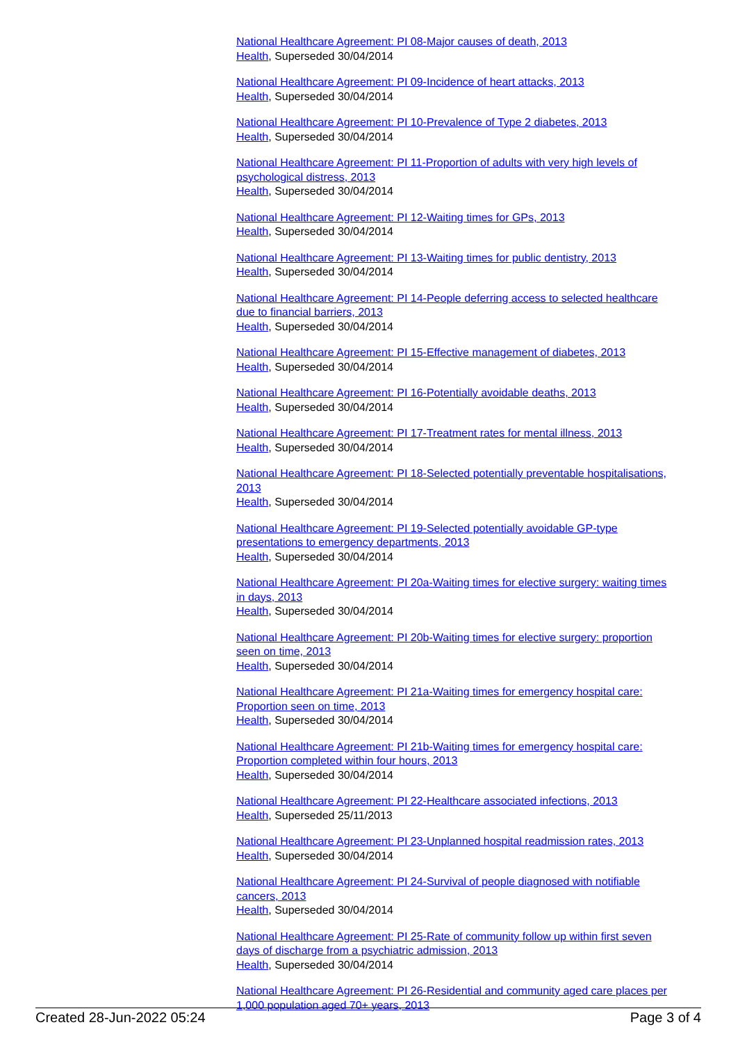National Healthcare Agreement: PI 08-Major causes of death, 2013
Health, Superseded 30/04/2014
National Healthcare Agreement: PI 09-Incidence of heart attacks, 2013
Health, Superseded 30/04/2014
National Healthcare Agreement: PI 10-Prevalence of Type 2 diabetes, 2013
Health, Superseded 30/04/2014
National Healthcare Agreement: PI 11-Proportion of adults with very high levels of psychological distress, 2013
Health, Superseded 30/04/2014
National Healthcare Agreement: PI 12-Waiting times for GPs, 2013
Health, Superseded 30/04/2014
National Healthcare Agreement: PI 13-Waiting times for public dentistry, 2013
Health, Superseded 30/04/2014
National Healthcare Agreement: PI 14-People deferring access to selected healthcare due to financial barriers, 2013
Health, Superseded 30/04/2014
National Healthcare Agreement: PI 15-Effective management of diabetes, 2013
Health, Superseded 30/04/2014
National Healthcare Agreement: PI 16-Potentially avoidable deaths, 2013
Health, Superseded 30/04/2014
National Healthcare Agreement: PI 17-Treatment rates for mental illness, 2013
Health, Superseded 30/04/2014
National Healthcare Agreement: PI 18-Selected potentially preventable hospitalisations, 2013
Health, Superseded 30/04/2014
National Healthcare Agreement: PI 19-Selected potentially avoidable GP-type presentations to emergency departments, 2013
Health, Superseded 30/04/2014
National Healthcare Agreement: PI 20a-Waiting times for elective surgery: waiting times in days, 2013
Health, Superseded 30/04/2014
National Healthcare Agreement: PI 20b-Waiting times for elective surgery: proportion seen on time, 2013
Health, Superseded 30/04/2014
National Healthcare Agreement: PI 21a-Waiting times for emergency hospital care: Proportion seen on time, 2013
Health, Superseded 30/04/2014
National Healthcare Agreement: PI 21b-Waiting times for emergency hospital care: Proportion completed within four hours, 2013
Health, Superseded 30/04/2014
National Healthcare Agreement: PI 22-Healthcare associated infections, 2013
Health, Superseded 25/11/2013
National Healthcare Agreement: PI 23-Unplanned hospital readmission rates, 2013
Health, Superseded 30/04/2014
National Healthcare Agreement: PI 24-Survival of people diagnosed with notifiable cancers, 2013
Health, Superseded 30/04/2014
National Healthcare Agreement: PI 25-Rate of community follow up within first seven days of discharge from a psychiatric admission, 2013
Health, Superseded 30/04/2014
National Healthcare Agreement: PI 26-Residential and community aged care places per 1,000 population aged 70+ years, 2013
Created 28-Jun-2022 05:24 Page 3 of 4